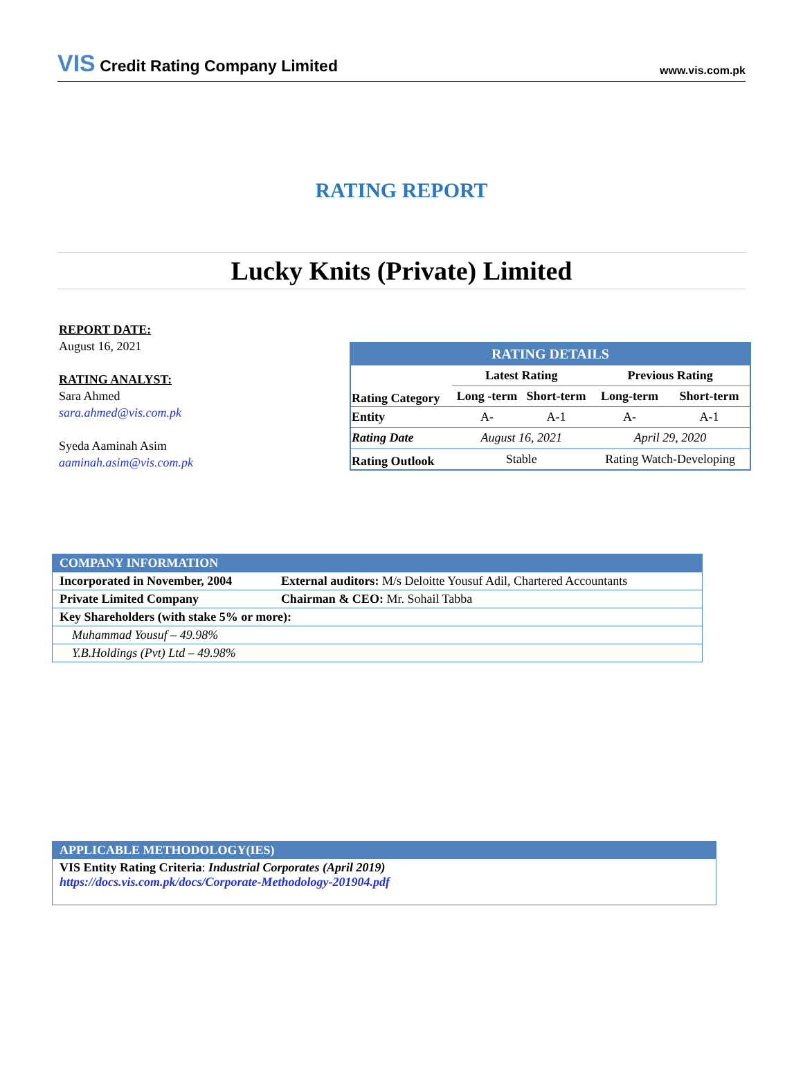VIS Credit Rating Company Limited
www.vis.com.pk
RATING REPORT
Lucky Knits (Private) Limited
REPORT DATE:
August 16, 2021
RATING ANALYST:
Sara Ahmed
sara.ahmed@vis.com.pk
Syeda Aaminah Asim
aaminah.asim@vis.com.pk
| RATING DETAILS | | | | |
| | Latest Rating | | Previous Rating | |
| Rating Category | Long -term | Short-term | Long-term | Short-term |
| Entity | A- | A-1 | A- | A-1 |
| Rating Date | August 16, 2021 | | April 29, 2020 | |
| Rating Outlook | Stable | | Rating Watch-Developing | |
| COMPANY INFORMATION | |
| Incorporated in November, 2004 | External auditors: M/s Deloitte Yousuf Adil, Chartered Accountants |
| Private Limited Company | Chairman & CEO: Mr. Sohail Tabba |
| Key Shareholders (with stake 5% or more): | |
| Muhammad Yousuf – 49.98% | |
| Y.B.Holdings (Pvt) Ltd – 49.98% | |
APPLICABLE METHODOLOGY(IES)
VIS Entity Rating Criteria: Industrial Corporates (April 2019)
https://docs.vis.com.pk/docs/Corporate-Methodology-201904.pdf